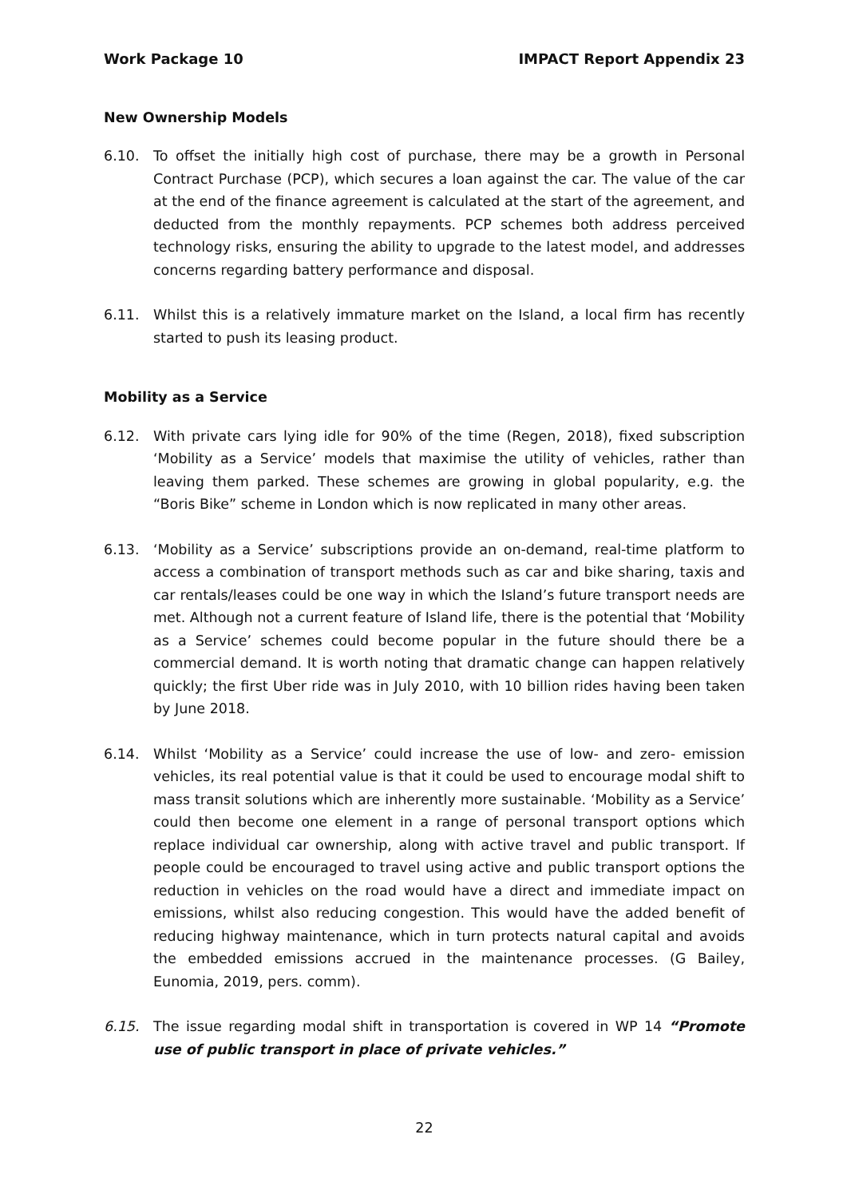Work Package 10 IMPACT Report Appendix 23
New Ownership Models
6.10. To offset the initially high cost of purchase, there may be a growth in Personal Contract Purchase (PCP), which secures a loan against the car. The value of the car at the end of the finance agreement is calculated at the start of the agreement, and deducted from the monthly repayments. PCP schemes both address perceived technology risks, ensuring the ability to upgrade to the latest model, and addresses concerns regarding battery performance and disposal.
6.11. Whilst this is a relatively immature market on the Island, a local firm has recently started to push its leasing product.
Mobility as a Service
6.12. With private cars lying idle for 90% of the time (Regen, 2018), fixed subscription ‘Mobility as a Service’ models that maximise the utility of vehicles, rather than leaving them parked. These schemes are growing in global popularity, e.g. the “Boris Bike” scheme in London which is now replicated in many other areas.
6.13. ‘Mobility as a Service’ subscriptions provide an on-demand, real-time platform to access a combination of transport methods such as car and bike sharing, taxis and car rentals/leases could be one way in which the Island’s future transport needs are met. Although not a current feature of Island life, there is the potential that ‘Mobility as a Service’ schemes could become popular in the future should there be a commercial demand. It is worth noting that dramatic change can happen relatively quickly; the first Uber ride was in July 2010, with 10 billion rides having been taken by June 2018.
6.14. Whilst ‘Mobility as a Service’ could increase the use of low- and zero- emission vehicles, its real potential value is that it could be used to encourage modal shift to mass transit solutions which are inherently more sustainable. ‘Mobility as a Service’ could then become one element in a range of personal transport options which replace individual car ownership, along with active travel and public transport. If people could be encouraged to travel using active and public transport options the reduction in vehicles on the road would have a direct and immediate impact on emissions, whilst also reducing congestion. This would have the added benefit of reducing highway maintenance, which in turn protects natural capital and avoids the embedded emissions accrued in the maintenance processes. (G Bailey, Eunomia, 2019, pers. comm).
6.15. The issue regarding modal shift in transportation is covered in WP 14 “Promote use of public transport in place of private vehicles.”
22